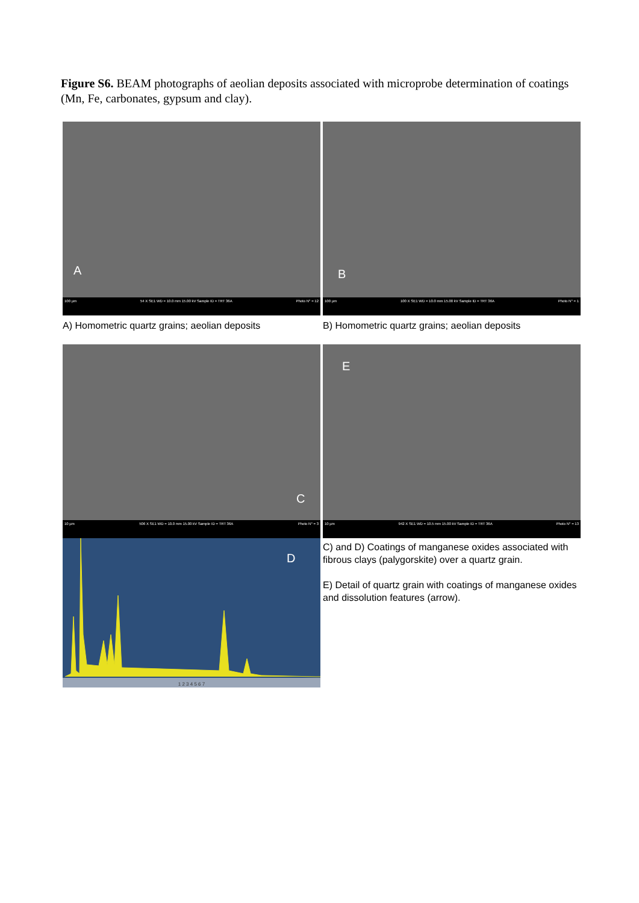Figure S6. BEAM photographs of aeolian deposits associated with microprobe determination of coatings (Mn, Fe, carbonates, gypsum and clay).
A
100 µm 54 X SE1 WD = 10.0 mm 15.00 kV Sample ID = TRT 36A Photo N° = 12
B
100 µm 100 X SE1 WD = 10.0 mm 15.00 kV Sample ID = TRT 36A Photo N° = 1
A) Homometric quartz grains; aeolian deposits
B) Homometric quartz grains; aeolian deposits
C
10 µm 506 X SE1 WD = 10.0 mm 15.00 kV Sample ID = TRT 36A Photo N° = 3
E
10 µm 942 X SE1 WD = 10.5 mm 15.00 kV Sample ID = TRT 36A Photo N° = 13
D
1 2 3 4 5 6 7
C) and D) Coatings of manganese oxides associated with fibrous clays (palygorskite) over a quartz grain.
E) Detail of quartz grain with coatings of manganese oxides and dissolution features (arrow).